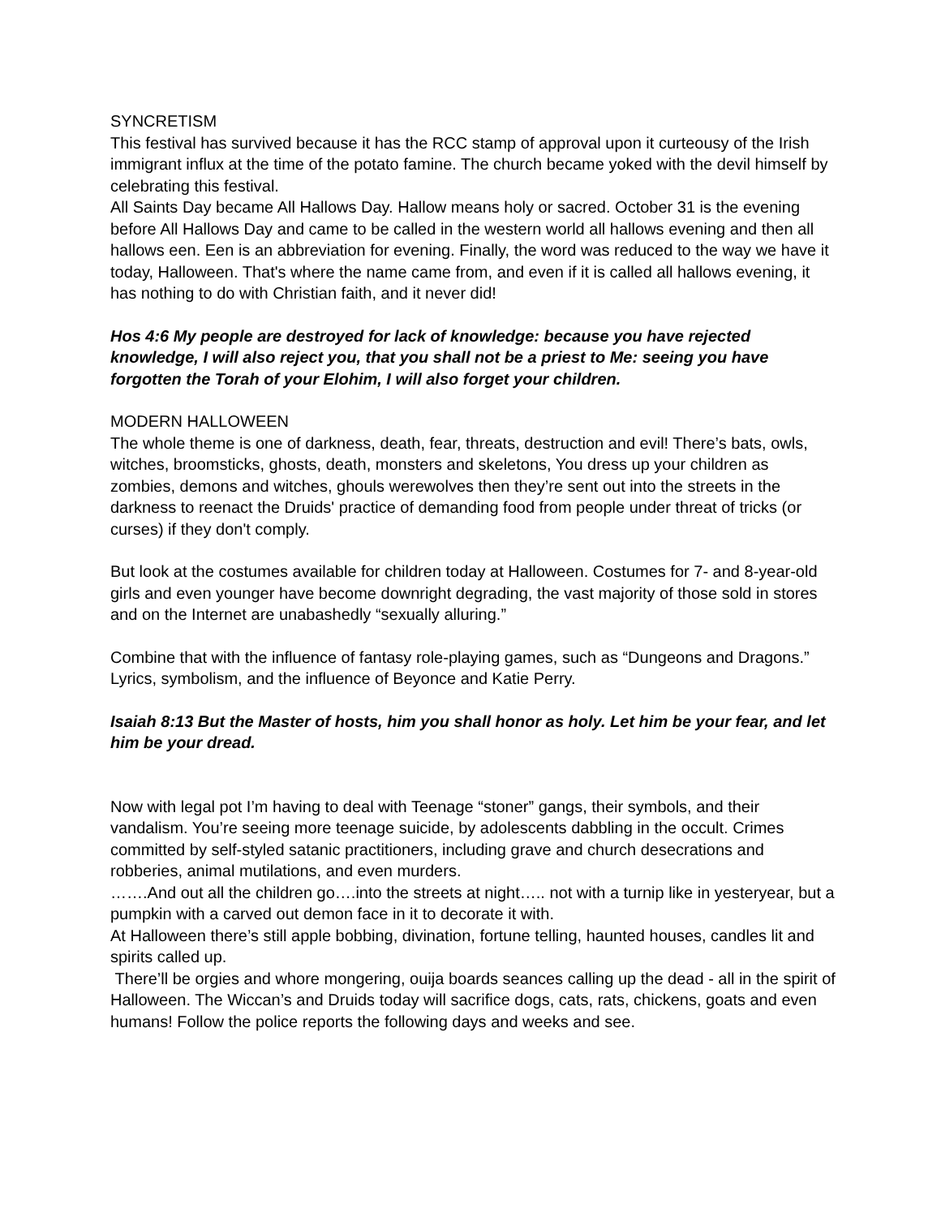SYNCRETISM
This festival has survived because it has the RCC stamp of approval upon it curteousy of the Irish immigrant influx at the time of the potato famine. The church became yoked with the devil himself by celebrating this festival.
All Saints Day became All Hallows Day. Hallow means holy or sacred. October 31 is the evening before All Hallows Day and came to be called in the western world all hallows evening and then all hallows een. Een is an abbreviation for evening. Finally, the word was reduced to the way we have it today, Halloween. That's where the name came from, and even if it is called all hallows evening, it has nothing to do with Christian faith, and it never did!
Hos 4:6 My people are destroyed for lack of knowledge: because you have rejected knowledge, I will also reject you, that you shall not be a priest to Me: seeing you have forgotten the Torah of your Elohim, I will also forget your children.
MODERN HALLOWEEN
The whole theme is one of darkness, death, fear, threats, destruction and evil! There’s bats, owls, witches, broomsticks, ghosts, death, monsters and skeletons, You dress up your children as zombies, demons and witches, ghouls werewolves then they’re sent out into the streets in the darkness to reenact the Druids' practice of demanding food from people under threat of tricks (or curses) if they don't comply.
But look at the costumes available for children today at Halloween. Costumes for 7- and 8-year-old girls and even younger have become downright degrading, the vast majority of those sold in stores and on the Internet are unabashedly “sexually alluring.”
Combine that with the influence of fantasy role-playing games, such as “Dungeons and Dragons.” Lyrics, symbolism, and the influence of Beyonce and Katie Perry.
Isaiah 8:13 But the Master of hosts, him you shall honor as holy. Let him be your fear, and let him be your dread.
Now with legal pot I’m having to deal with Teenage “stoner” gangs, their symbols, and their vandalism. You’re seeing more teenage suicide, by adolescents dabbling in the occult. Crimes committed by self-styled satanic practitioners, including grave and church desecrations and robberies, animal mutilations, and even murders.
…….And out all the children go….into the streets at night….. not with a turnip like in yesteryear, but a pumpkin with a carved out demon face in it to decorate it with.
At Halloween there’s still apple bobbing, divination, fortune telling, haunted houses, candles lit and spirits called up.
There’ll be orgies and whore mongering, ouija boards seances calling up the dead - all in the spirit of Halloween. The Wiccan’s and Druids today will sacrifice dogs, cats, rats, chickens, goats and even humans! Follow the police reports the following days and weeks and see.